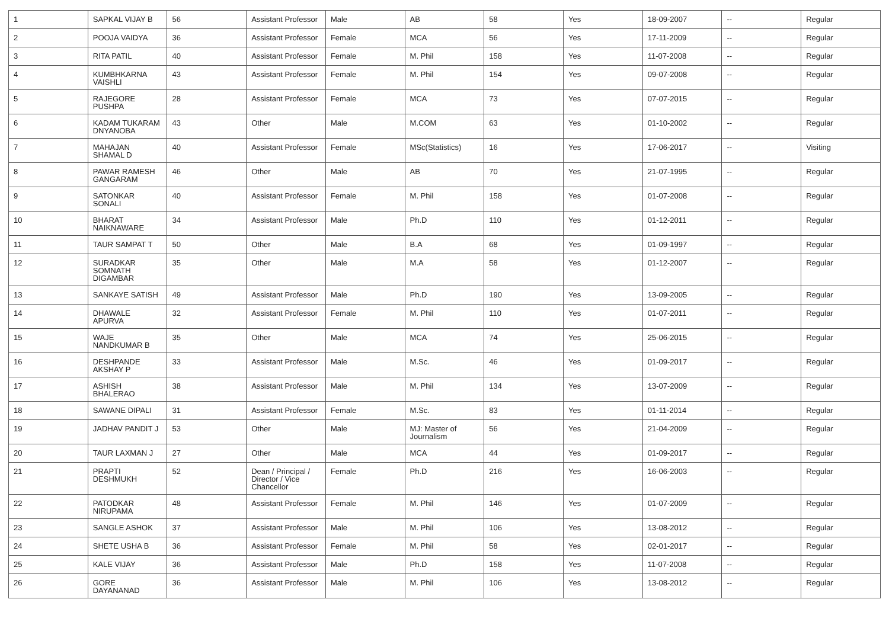| 1 | SAPKAL VIJAY B | 56 | Assistant Professor | Male | AB | 58 | Yes | 18-09-2007 | -- | Regular |
| 2 | POOJA VAIDYA | 36 | Assistant Professor | Female | MCA | 56 | Yes | 17-11-2009 | -- | Regular |
| 3 | RITA PATIL | 40 | Assistant Professor | Female | M. Phil | 158 | Yes | 11-07-2008 | -- | Regular |
| 4 | KUMBHKARNA VAISHLI | 43 | Assistant Professor | Female | M. Phil | 154 | Yes | 09-07-2008 | -- | Regular |
| 5 | RAJEGORE PUSHPA | 28 | Assistant Professor | Female | MCA | 73 | Yes | 07-07-2015 | -- | Regular |
| 6 | KADAM TUKARAM DNYANOBA | 43 | Other | Male | M.COM | 63 | Yes | 01-10-2002 | -- | Regular |
| 7 | MAHAJAN SHAMAL D | 40 | Assistant Professor | Female | MSc(Statistics) | 16 | Yes | 17-06-2017 | -- | Visiting |
| 8 | PAWAR RAMESH GANGARAM | 46 | Other | Male | AB | 70 | Yes | 21-07-1995 | -- | Regular |
| 9 | SATONKAR SONALI | 40 | Assistant Professor | Female | M. Phil | 158 | Yes | 01-07-2008 | -- | Regular |
| 10 | BHARAT NAIKNAWARE | 34 | Assistant Professor | Male | Ph.D | 110 | Yes | 01-12-2011 | -- | Regular |
| 11 | TAUR SAMPAT T | 50 | Other | Male | B.A | 68 | Yes | 01-09-1997 | -- | Regular |
| 12 | SURADKAR SOMNATH DIGAMBAR | 35 | Other | Male | M.A | 58 | Yes | 01-12-2007 | -- | Regular |
| 13 | SANKAYE SATISH | 49 | Assistant Professor | Male | Ph.D | 190 | Yes | 13-09-2005 | -- | Regular |
| 14 | DHAWALE APURVA | 32 | Assistant Professor | Female | M. Phil | 110 | Yes | 01-07-2011 | -- | Regular |
| 15 | WAJE NANDKUMAR B | 35 | Other | Male | MCA | 74 | Yes | 25-06-2015 | -- | Regular |
| 16 | DESHPANDE AKSHAY P | 33 | Assistant Professor | Male | M.Sc. | 46 | Yes | 01-09-2017 | -- | Regular |
| 17 | ASHISH BHALERAO | 38 | Assistant Professor | Male | M. Phil | 134 | Yes | 13-07-2009 | -- | Regular |
| 18 | SAWANE DIPALI | 31 | Assistant Professor | Female | M.Sc. | 83 | Yes | 01-11-2014 | -- | Regular |
| 19 | JADHAV PANDIT J | 53 | Other | Male | MJ: Master of Journalism | 56 | Yes | 21-04-2009 | -- | Regular |
| 20 | TAUR LAXMAN J | 27 | Other | Male | MCA | 44 | Yes | 01-09-2017 | -- | Regular |
| 21 | PRAPTI DESHMUKH | 52 | Dean / Principal / Director / Vice Chancellor | Female | Ph.D | 216 | Yes | 16-06-2003 | -- | Regular |
| 22 | PATODKAR NIRUPAMA | 48 | Assistant Professor | Female | M. Phil | 146 | Yes | 01-07-2009 | -- | Regular |
| 23 | SANGLE ASHOK | 37 | Assistant Professor | Male | M. Phil | 106 | Yes | 13-08-2012 | -- | Regular |
| 24 | SHETE USHA B | 36 | Assistant Professor | Female | M. Phil | 58 | Yes | 02-01-2017 | -- | Regular |
| 25 | KALE VIJAY | 36 | Assistant Professor | Male | Ph.D | 158 | Yes | 11-07-2008 | -- | Regular |
| 26 | GORE DAYANANAD | 36 | Assistant Professor | Male | M. Phil | 106 | Yes | 13-08-2012 | -- | Regular |